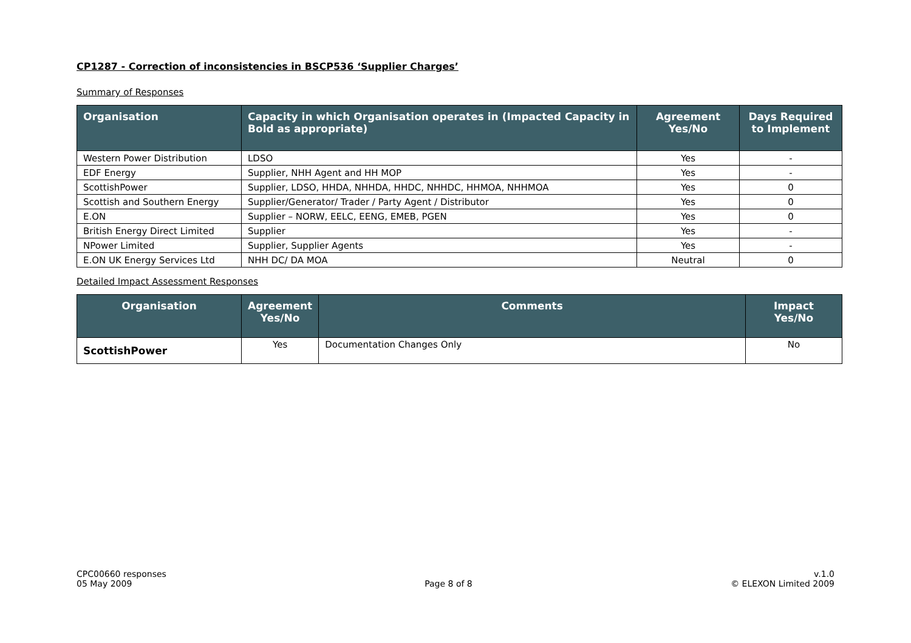CP1287 - Correction of inconsistencies in BSCP536 ‘Supplier Charges’
Summary of Responses
| Organisation | Capacity in which Organisation operates in (Impacted Capacity in Bold as appropriate) | Agreement Yes/No | Days Required to Implement |
| --- | --- | --- | --- |
| Western Power Distribution | LDSO | Yes | - |
| EDF Energy | Supplier, NHH Agent and HH MOP | Yes | - |
| ScottishPower | Supplier, LDSO, HHDA, NHHDA, HHDC, NHHDC, HHMOA, NHHMOA | Yes | 0 |
| Scottish and Southern Energy | Supplier/Generator/ Trader / Party Agent / Distributor | Yes | 0 |
| E.ON | Supplier – NORW, EELC, EENG, EMEB, PGEN | Yes | 0 |
| British Energy Direct Limited | Supplier | Yes | - |
| NPower Limited | Supplier, Supplier Agents | Yes | - |
| E.ON UK Energy Services Ltd | NHH DC/ DA MOA | Neutral | 0 |
Detailed Impact Assessment Responses
| Organisation | Agreement Yes/No | Comments | Impact Yes/No |
| --- | --- | --- | --- |
| ScottishPower | Yes | Documentation Changes Only | No |
CPC00660 responses
05 May 2009
Page 8 of 8 v.1.0
© ELEXON Limited 2009